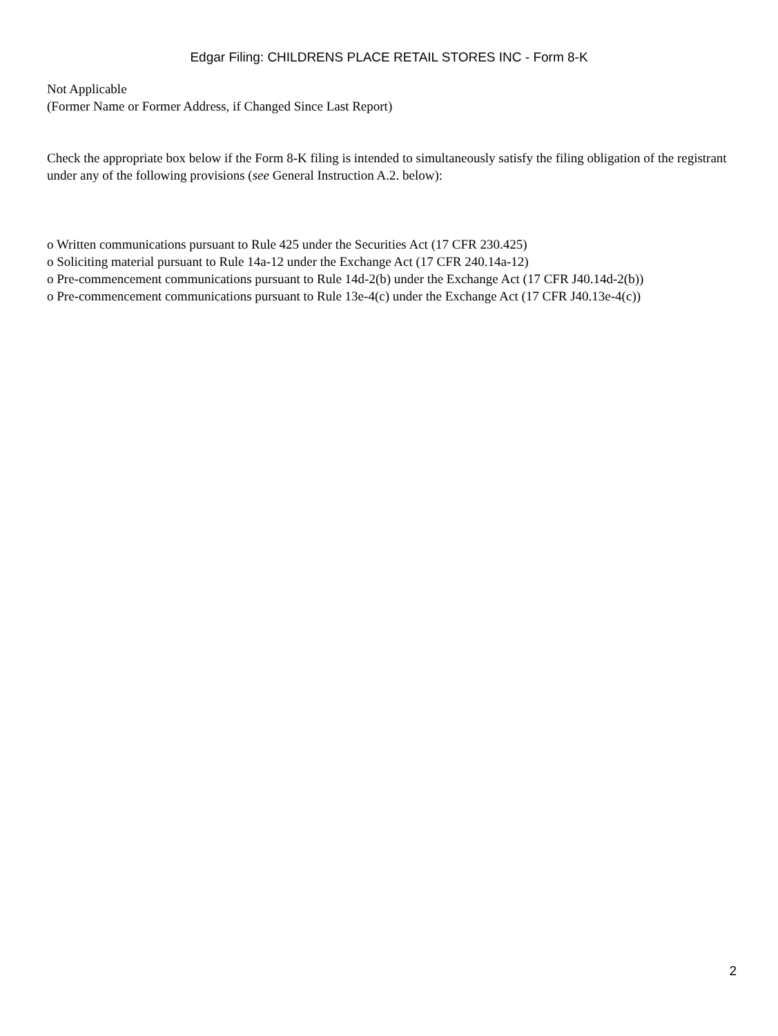Edgar Filing: CHILDRENS PLACE RETAIL STORES INC - Form 8-K
Not Applicable
(Former Name or Former Address, if Changed Since Last Report)
Check the appropriate box below if the Form 8-K filing is intended to simultaneously satisfy the filing obligation of the registrant under any of the following provisions (see General Instruction A.2. below):
o Written communications pursuant to Rule 425 under the Securities Act (17 CFR 230.425)
o Soliciting material pursuant to Rule 14a-12 under the Exchange Act (17 CFR 240.14a-12)
o Pre-commencement communications pursuant to Rule 14d-2(b) under the Exchange Act (17 CFR J40.14d-2(b))
o Pre-commencement communications pursuant to Rule 13e-4(c) under the Exchange Act (17 CFR J40.13e-4(c))
2